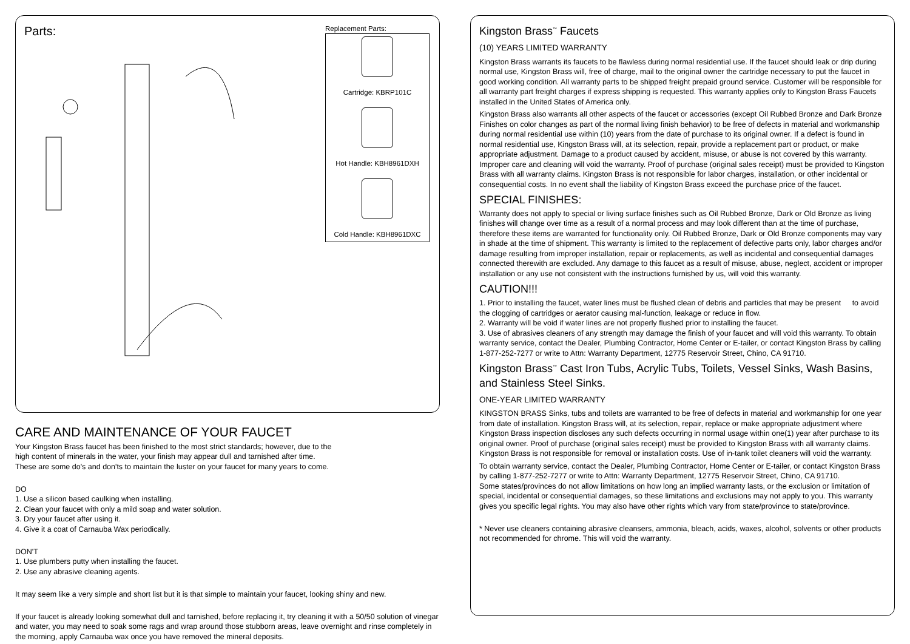Parts:
Replacement Parts:
Cartridge: KBRP101C
Hot Handle: KBH8961DXH
Cold Handle: KBH8961DXC
CARE AND MAINTENANCE OF YOUR FAUCET
Your Kingston Brass faucet has been finished to the most strict standards; however, due to the
high content of minerals in the water, your finish may appear dull and tarnished after time.
These are some do's and don'ts to maintain the luster on your faucet for many years to come.
DO
1. Use a silicon based caulking when installing.
2. Clean your faucet with only a mild soap and water solution.
3. Dry your faucet after using it.
4. Give it a coat of Carnauba Wax periodically.
DON'T
1. Use plumbers putty when installing the faucet.
2. Use any abrasive cleaning agents.
It may seem like a very simple and short list but it is that simple to maintain your faucet, looking shiny and new.
If your faucet is already looking somewhat dull and tarnished, before replacing it, try cleaning it with a 50/50 solution of vinegar and water, you may need to soak some rags and wrap around those stubborn areas, leave overnight and rinse completely in the morning, apply Carnauba wax once you have removed the mineral deposits.
Kingston Brass<sup>™</sup> Faucets
(10) YEARS LIMITED WARRANTY
Kingston Brass warrants its faucets to be flawless during normal residential use. If the faucet should leak or drip during normal use, Kingston Brass will, free of charge, mail to the original owner the cartridge necessary to put the faucet in good working condition. All warranty parts to be shipped freight prepaid ground service. Customer will be responsible for all warranty part freight charges if express shipping is requested. This warranty applies only to Kingston Brass Faucets installed in the United States of America only.
Kingston Brass also warrants all other aspects of the faucet or accessories (except Oil Rubbed Bronze and Dark Bronze Finishes on color changes as part of the normal living finish behavior) to be free of defects in material and workmanship during normal residential use within (10) years from the date of purchase to its original owner. If a defect is found in normal residential use, Kingston Brass will, at its selection, repair, provide a replacement part or product, or make appropriate adjustment. Damage to a product caused by accident, misuse, or abuse is not covered by this warranty. Improper care and cleaning will void the warranty. Proof of purchase (original sales receipt) must be provided to Kingston Brass with all warranty claims. Kingston Brass is not responsible for labor charges, installation, or other incidental or consequential costs. In no event shall the liability of Kingston Brass exceed the purchase price of the faucet.
SPECIAL FINISHES:
Warranty does not apply to special or living surface finishes such as Oil Rubbed Bronze, Dark or Old Bronze as living finishes will change over time as a result of a normal process and may look different than at the time of purchase, therefore these items are warranted for functionality only. Oil Rubbed Bronze, Dark or Old Bronze components may vary in shade at the time of shipment. This warranty is limited to the replacement of defective parts only, labor charges and/or damage resulting from improper installation, repair or replacements, as well as incidental and consequential damages connected therewith are excluded. Any damage to this faucet as a result of misuse, abuse, neglect, accident or improper installation or any use not consistent with the instructions furnished by us, will void this warranty.
CAUTION!!!
1. Prior to installing the faucet, water lines must be flushed clean of debris and particles that may be present to avoid the clogging of cartridges or aerator causing mal-function, leakage or reduce in flow.
2. Warranty will be void if water lines are not properly flushed prior to installing the faucet.
3. Use of abrasives cleaners of any strength may damage the finish of your faucet and will void this warranty. To obtain warranty service, contact the Dealer, Plumbing Contractor, Home Center or E-tailer, or contact Kingston Brass by calling 1-877-252-7277 or write to Attn: Warranty Department, 12775 Reservoir Street, Chino, CA 91710.
Kingston Brass<sup>™</sup> Cast Iron Tubs, Acrylic Tubs, Toilets, Vessel Sinks, Wash Basins, and Stainless Steel Sinks.
ONE-YEAR LIMITED WARRANTY
KINGSTON BRASS Sinks, tubs and toilets are warranted to be free of defects in material and workmanship for one year from date of installation. Kingston Brass will, at its selection, repair, replace or make appropriate adjustment where Kingston Brass inspection discloses any such defects occurring in normal usage within one(1) year after purchase to its original owner. Proof of purchase (original sales receipt) must be provided to Kingston Brass with all warranty claims. Kingston Brass is not responsible for removal or installation costs. Use of in-tank toilet cleaners will void the warranty.
To obtain warranty service, contact the Dealer, Plumbing Contractor, Home Center or E-tailer, or contact Kingston Brass by calling 1-877-252-7277 or write to Attn: Warranty Department, 12775 Reservoir Street, Chino, CA 91710.
Some states/provinces do not allow limitations on how long an implied warranty lasts, or the exclusion or limitation of special, incidental or consequential damages, so these limitations and exclusions may not apply to you. This warranty gives you specific legal rights. You may also have other rights which vary from state/province to state/province.
* Never use cleaners containing abrasive cleansers, ammonia, bleach, acids, waxes, alcohol, solvents or other products not recommended for chrome. This will void the warranty.